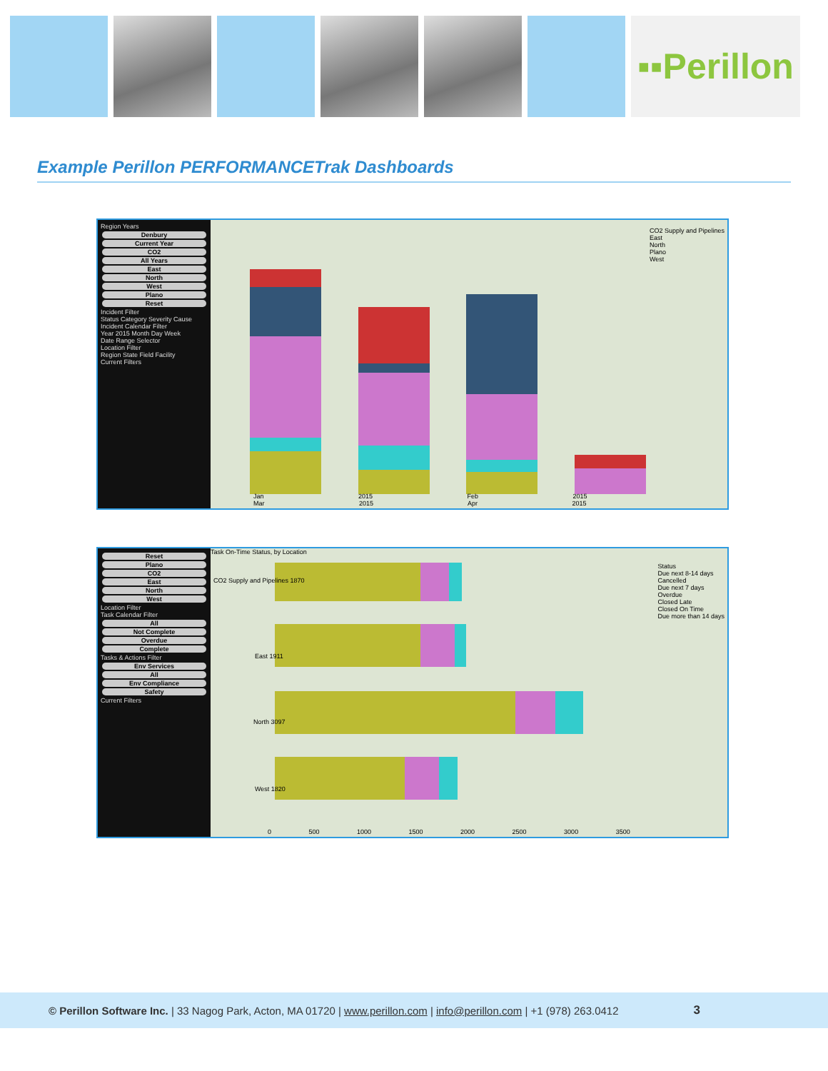▪▪Perillon
Example Perillon PERFORMANCETrak Dashboards
Region Years
Denbury
Current Year
CO2
All Years
East
North
West
Plano
Reset
Incident Filter
Status Category Severity Cause
Incident Calendar Filter
Year 2015 Month Day Week
Date Range Selector
Location Filter
Region State Field Facility
Current Filters
Jan 2015 Feb 2015 Mar 2015 Apr 2015
CO2 Supply and Pipelines
East
North
Plano
West
Reset
Plano
CO2
East
North
West
Location Filter
Task Calendar Filter
All
Not Complete
Overdue
Complete
Tasks & Actions Filter
Env Services
All
Env Compliance
Safety
Current Filters
Task On-Time Status, by Location
CO2 Supply and Pipelines 1870
East 1911
North 3097
West 1820
0 500 1000 1500 2000 2500 3000 3500
Status
Due next 8-14 days
Cancelled
Due next 7 days
Overdue
Closed Late
Closed On Time
Due more than 14 days
© Perillon Software Inc. | 33 Nagog Park, Acton, MA 01720 | www.perillon.com | info@perillon.com | +1 (978) 263.0412 3